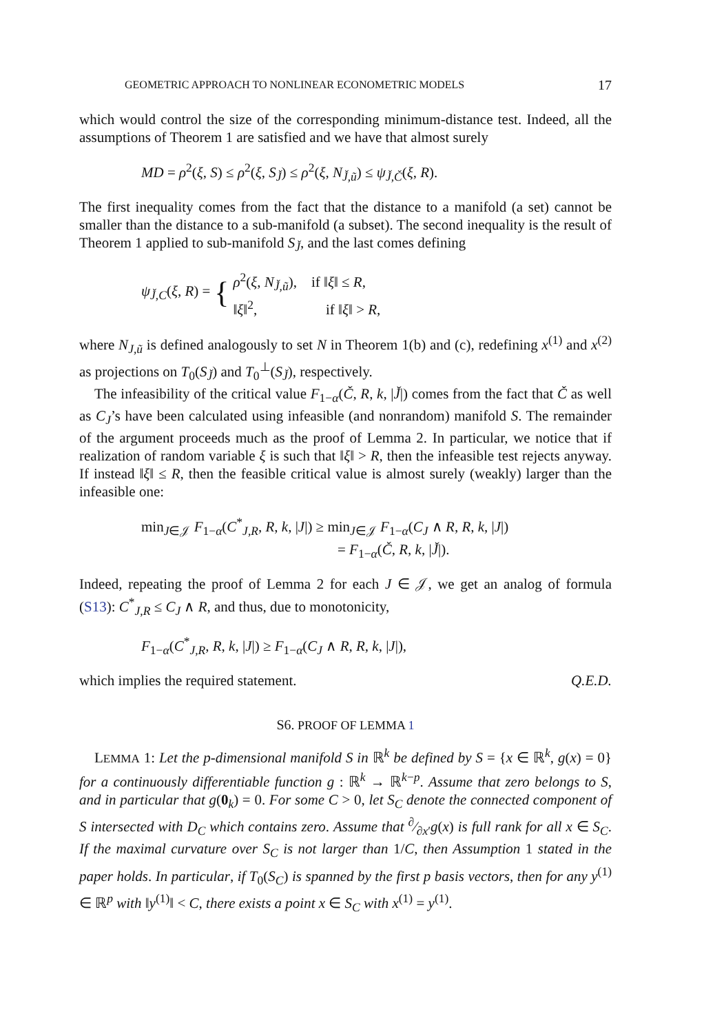GEOMETRIC APPROACH TO NONLINEAR ECONOMETRIC MODELS 17
which would control the size of the corresponding minimum-distance test. Indeed, all the assumptions of Theorem 1 are satisfied and we have that almost surely
MD = ρ<sup>2</sup>(ξ, S) ≤ ρ<sup>2</sup>(ξ, S<sub>J̌</sub>) ≤ ρ<sup>2</sup>(ξ, N<sub>J̌,ũ</sub>) ≤ ψ<sub>J̌,Č</sub>(ξ, R).
The first inequality comes from the fact that the distance to a manifold (a set) cannot be smaller than the distance to a sub-manifold (a subset). The second inequality is the result of Theorem 1 applied to sub-manifold S<sub>J̌</sub>, and the last comes defining
ψ<sub>J̌,C</sub>(ξ, R) = { ρ<sup>2</sup>(ξ, N<sub>J̌,ũ</sub>), if ‖ξ‖ ≤ R,
‖ξ‖<sup>2</sup>, if ‖ξ‖ > R,
where N<sub>J,ũ</sub> is defined analogously to set N in Theorem 1(b) and (c), redefining x<sup>(1)</sup> and x<sup>(2)</sup> as projections on T<sub>0</sub>(S<sub>J̌</sub>) and T<sub>0</sub><sup>⊥</sup>(S<sub>J̌</sub>), respectively.
The infeasibility of the critical value F<sub>1−α</sub>(Č, R, k, |J̌|) comes from the fact that Č as well as C<sub>J</sub>’s have been calculated using infeasible (and nonrandom) manifold S. The remainder of the argument proceeds much as the proof of Lemma 2. In particular, we notice that if realization of random variable ξ is such that ‖ξ‖ > R, then the infeasible test rejects anyway. If instead ‖ξ‖ ≤ R, then the feasible critical value is almost surely (weakly) larger than the infeasible one:
min<sub>J∈𝒥</sub> F<sub>1−α</sub>(C<sup>*</sup><sub>J,R</sub>, R, k, |J|) ≥ min<sub>J∈𝒥</sub> F<sub>1−α</sub>(C<sub>J</sub> ∧ R, R, k, |J|)
= F<sub>1−α</sub>(Č, R, k, |J̌|).
Indeed, repeating the proof of Lemma 2 for each J ∈ 𝒥, we get an analog of formula (S13): C<sup>*</sup><sub>J,R</sub> ≤ C<sub>J</sub> ∧ R, and thus, due to monotonicity,
F<sub>1−α</sub>(C<sup>*</sup><sub>J,R</sub>, R, k, |J|) ≥ F<sub>1−α</sub>(C<sub>J</sub> ∧ R, R, k, |J|),
which implies the required statement. Q.E.D.
S6. PROOF OF LEMMA 1
LEMMA 1: Let the p-dimensional manifold S in ℝ<sup>k</sup> be defined by S = {x ∈ ℝ<sup>k</sup>, g(x) = 0} for a continuously differentiable function g : ℝ<sup>k</sup> → ℝ<sup>k−p</sup>. Assume that zero belongs to S, and in particular that g(0<sub>k</sub>) = 0. For some C > 0, let S<sub>C</sub> denote the connected component of S intersected with D<sub>C</sub> which contains zero. Assume that ∂⁄∂x′g(x) is full rank for all x ∈ S<sub>C</sub>. If the maximal curvature over S<sub>C</sub> is not larger than 1/C, then Assumption 1 stated in the paper holds. In particular, if T<sub>0</sub>(S<sub>C</sub>) is spanned by the first p basis vectors, then for any y<sup>(1)</sup> ∈ ℝ<sup>p</sup> with ‖y<sup>(1)</sup>‖ < C, there exists a point x ∈ S<sub>C</sub> with x<sup>(1)</sup> = y<sup>(1)</sup>.